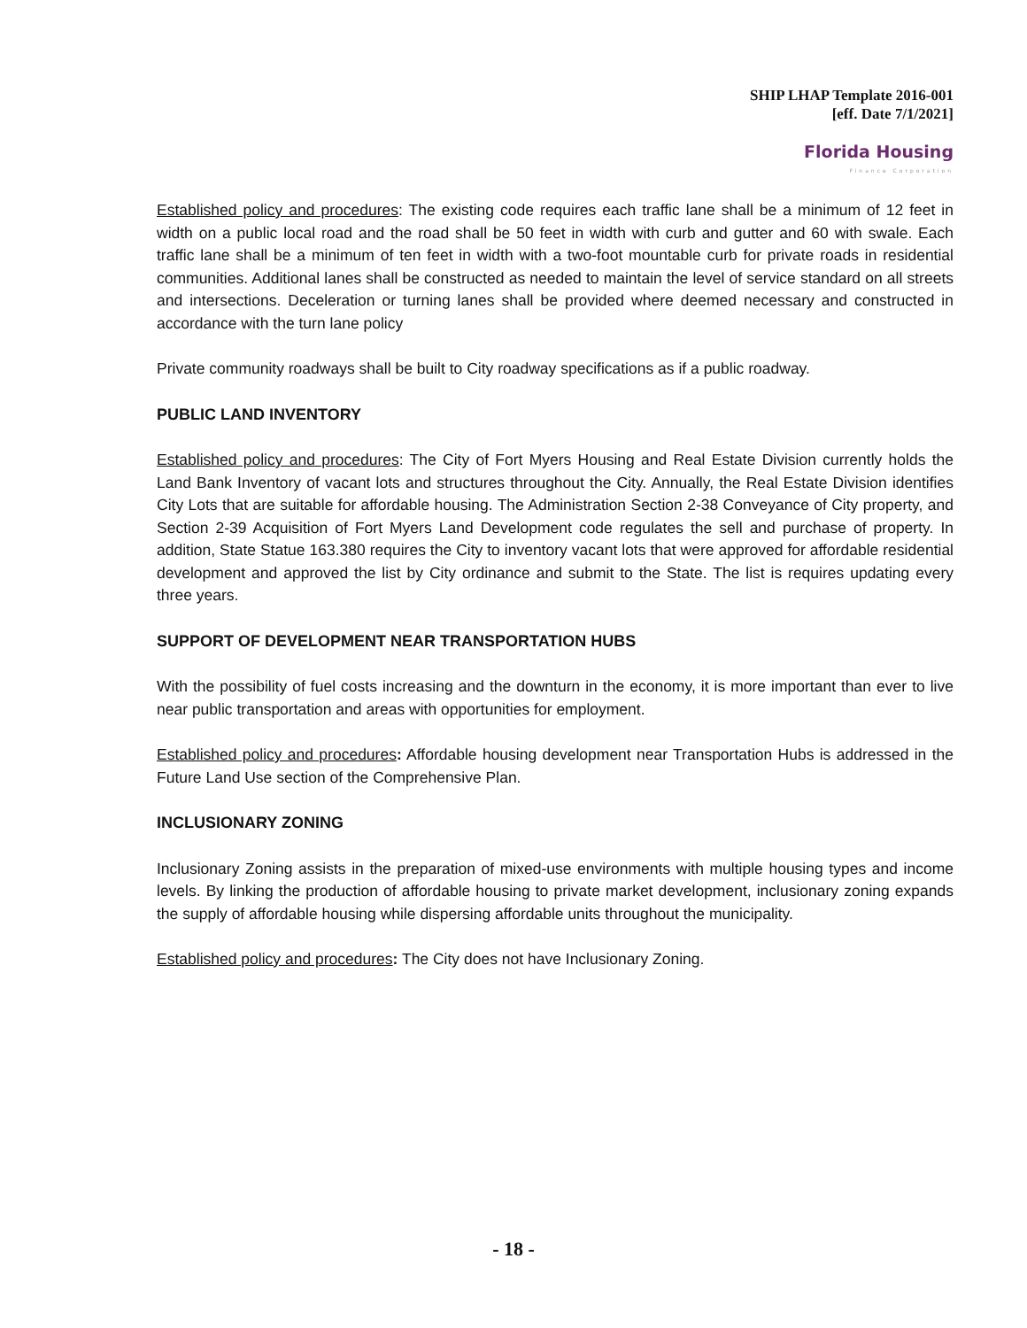SHIP LHAP Template 2016-001
[eff. Date 7/1/2021]
Florida Housing
Finance Corporation
Established policy and procedures: The existing code requires each traffic lane shall be a minimum of 12 feet in width on a public local road and the road shall be 50 feet in width with curb and gutter and 60 with swale. Each traffic lane shall be a minimum of ten feet in width with a two-foot mountable curb for private roads in residential communities. Additional lanes shall be constructed as needed to maintain the level of service standard on all streets and intersections. Deceleration or turning lanes shall be provided where deemed necessary and constructed in accordance with the turn lane policy
Private community roadways shall be built to City roadway specifications as if a public roadway.
PUBLIC LAND INVENTORY
Established policy and procedures: The City of Fort Myers Housing and Real Estate Division currently holds the Land Bank Inventory of vacant lots and structures throughout the City. Annually, the Real Estate Division identifies City Lots that are suitable for affordable housing. The Administration Section 2-38 Conveyance of City property, and Section 2-39 Acquisition of Fort Myers Land Development code regulates the sell and purchase of property. In addition, State Statue 163.380 requires the City to inventory vacant lots that were approved for affordable residential development and approved the list by City ordinance and submit to the State. The list is requires updating every three years.
SUPPORT OF DEVELOPMENT NEAR TRANSPORTATION HUBS
With the possibility of fuel costs increasing and the downturn in the economy, it is more important than ever to live near public transportation and areas with opportunities for employment.
Established policy and procedures: Affordable housing development near Transportation Hubs is addressed in the Future Land Use section of the Comprehensive Plan.
INCLUSIONARY ZONING
Inclusionary Zoning assists in the preparation of mixed-use environments with multiple housing types and income levels. By linking the production of affordable housing to private market development, inclusionary zoning expands the supply of affordable housing while dispersing affordable units throughout the municipality.
Established policy and procedures: The City does not have Inclusionary Zoning.
- 18 -